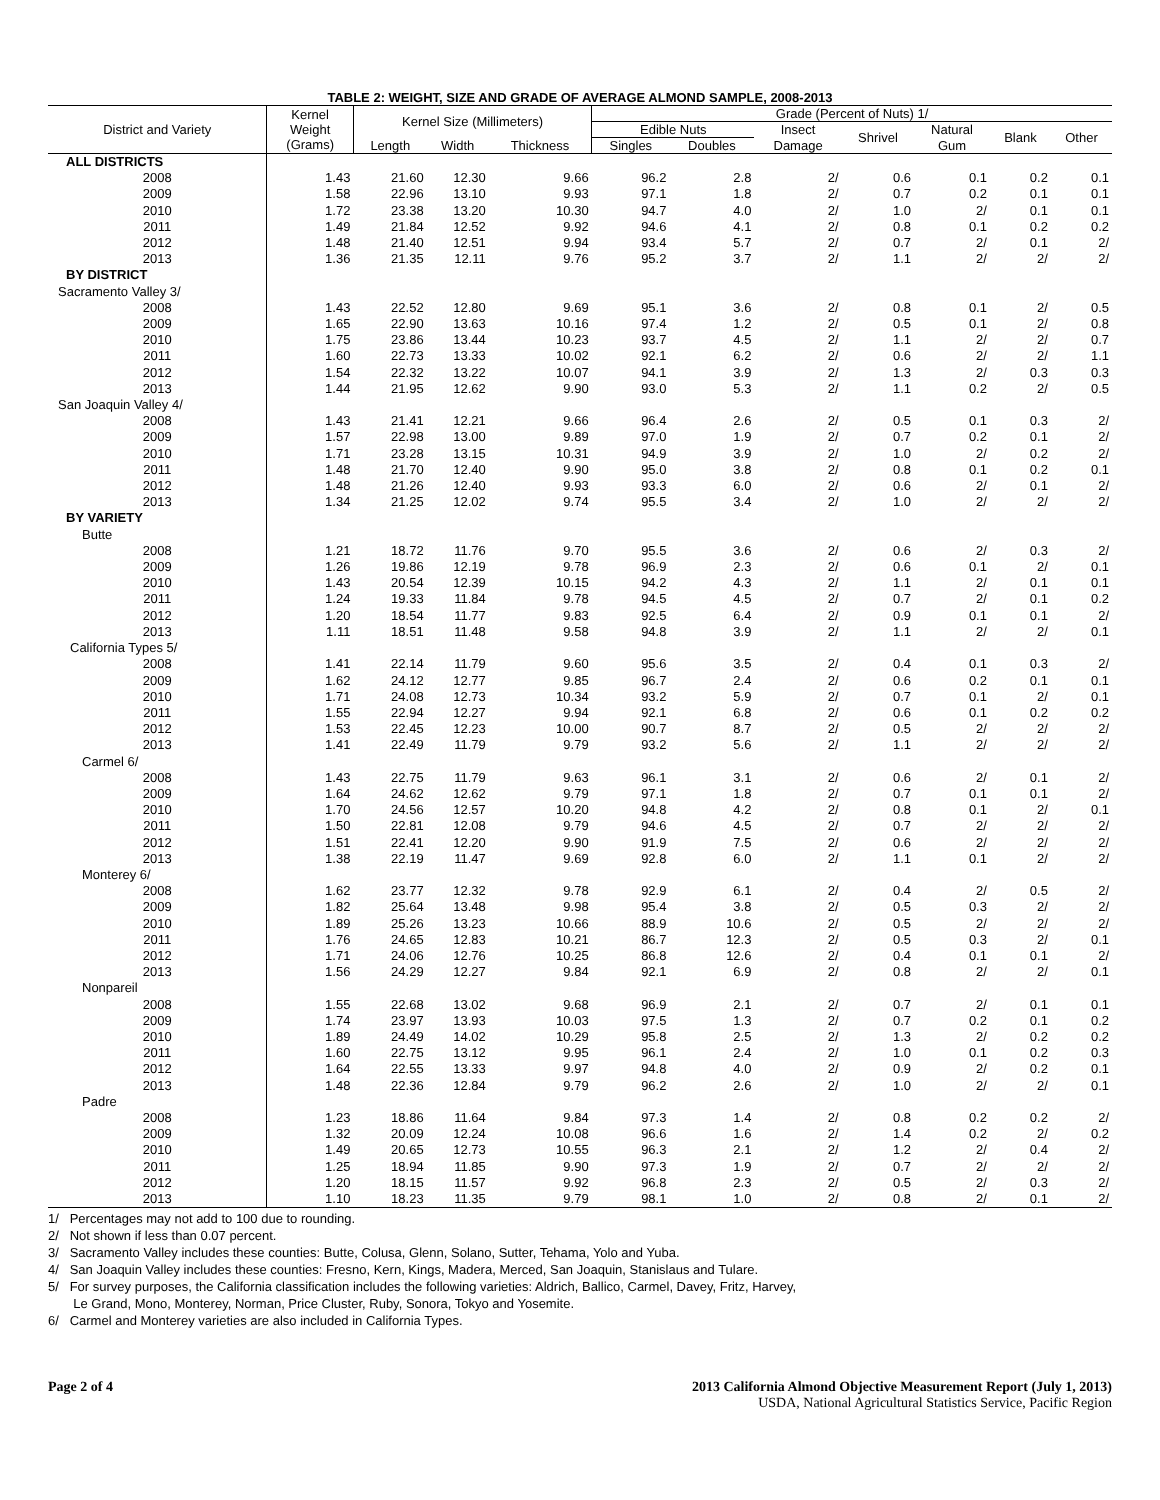TABLE 2: WEIGHT, SIZE AND GRADE OF AVERAGE ALMOND SAMPLE, 2008-2013
| District and Variety | Kernel Weight (Grams) | Kernel Size (Millimeters) | | | Grade (Percent of Nuts) 1/ | | | | | | |
| --- | --- | --- | --- | --- | --- | --- | --- | --- | --- | --- | --- |
| | | | | | Edible Nuts | | Insect | Shrivel | Natural | Blank | Other |
| | | Length | Width | Thickness | Singles | Doubles | Damage | | Gum | | |
| ALL DISTRICTS | | | | | | | | | | | |
| 2008 | 1.43 | 21.60 | 12.30 | 9.66 | 96.2 | 2.8 | 2/ | 0.6 | 0.1 | 0.2 | 0.1 |
| 2009 | 1.58 | 22.96 | 13.10 | 9.93 | 97.1 | 1.8 | 2/ | 0.7 | 0.2 | 0.1 | 0.1 |
| 2010 | 1.72 | 23.38 | 13.20 | 10.30 | 94.7 | 4.0 | 2/ | 1.0 | 2/ | 0.1 | 0.1 |
| 2011 | 1.49 | 21.84 | 12.52 | 9.92 | 94.6 | 4.1 | 2/ | 0.8 | 0.1 | 0.2 | 0.2 |
| 2012 | 1.48 | 21.40 | 12.51 | 9.94 | 93.4 | 5.7 | 2/ | 0.7 | 2/ | 0.1 | 2/ |
| 2013 | 1.36 | 21.35 | 12.11 | 9.76 | 95.2 | 3.7 | 2/ | 1.1 | 2/ | 2/ | 2/ |
| BY DISTRICT | | | | | | | | | | | |
| Sacramento Valley 3/ | | | | | | | | | | | |
| 2008 | 1.43 | 22.52 | 12.80 | 9.69 | 95.1 | 3.6 | 2/ | 0.8 | 0.1 | 2/ | 0.5 |
| 2009 | 1.65 | 22.90 | 13.63 | 10.16 | 97.4 | 1.2 | 2/ | 0.5 | 0.1 | 2/ | 0.8 |
| 2010 | 1.75 | 23.86 | 13.44 | 10.23 | 93.7 | 4.5 | 2/ | 1.1 | 2/ | 2/ | 0.7 |
| 2011 | 1.60 | 22.73 | 13.33 | 10.02 | 92.1 | 6.2 | 2/ | 0.6 | 2/ | 2/ | 1.1 |
| 2012 | 1.54 | 22.32 | 13.22 | 10.07 | 94.1 | 3.9 | 2/ | 1.3 | 2/ | 0.3 | 0.3 |
| 2013 | 1.44 | 21.95 | 12.62 | 9.90 | 93.0 | 5.3 | 2/ | 1.1 | 0.2 | 2/ | 0.5 |
| San Joaquin Valley 4/ | | | | | | | | | | | |
| 2008 | 1.43 | 21.41 | 12.21 | 9.66 | 96.4 | 2.6 | 2/ | 0.5 | 0.1 | 0.3 | 2/ |
| 2009 | 1.57 | 22.98 | 13.00 | 9.89 | 97.0 | 1.9 | 2/ | 0.7 | 0.2 | 0.1 | 2/ |
| 2010 | 1.71 | 23.28 | 13.15 | 10.31 | 94.9 | 3.9 | 2/ | 1.0 | 2/ | 0.2 | 2/ |
| 2011 | 1.48 | 21.70 | 12.40 | 9.90 | 95.0 | 3.8 | 2/ | 0.8 | 0.1 | 0.2 | 0.1 |
| 2012 | 1.48 | 21.26 | 12.40 | 9.93 | 93.3 | 6.0 | 2/ | 0.6 | 2/ | 0.1 | 2/ |
| 2013 | 1.34 | 21.25 | 12.02 | 9.74 | 95.5 | 3.4 | 2/ | 1.0 | 2/ | 2/ | 2/ |
| BY VARIETY | | | | | | | | | | | |
| Butte | | | | | | | | | | | |
| 2008 | 1.21 | 18.72 | 11.76 | 9.70 | 95.5 | 3.6 | 2/ | 0.6 | 2/ | 0.3 | 2/ |
| 2009 | 1.26 | 19.86 | 12.19 | 9.78 | 96.9 | 2.3 | 2/ | 0.6 | 0.1 | 2/ | 0.1 |
| 2010 | 1.43 | 20.54 | 12.39 | 10.15 | 94.2 | 4.3 | 2/ | 1.1 | 2/ | 0.1 | 0.1 |
| 2011 | 1.24 | 19.33 | 11.84 | 9.78 | 94.5 | 4.5 | 2/ | 0.7 | 2/ | 0.1 | 0.2 |
| 2012 | 1.20 | 18.54 | 11.77 | 9.83 | 92.5 | 6.4 | 2/ | 0.9 | 0.1 | 0.1 | 2/ |
| 2013 | 1.11 | 18.51 | 11.48 | 9.58 | 94.8 | 3.9 | 2/ | 1.1 | 2/ | 2/ | 0.1 |
| California Types 5/ | | | | | | | | | | | |
| 2008 | 1.41 | 22.14 | 11.79 | 9.60 | 95.6 | 3.5 | 2/ | 0.4 | 0.1 | 0.3 | 2/ |
| 2009 | 1.62 | 24.12 | 12.77 | 9.85 | 96.7 | 2.4 | 2/ | 0.6 | 0.2 | 0.1 | 0.1 |
| 2010 | 1.71 | 24.08 | 12.73 | 10.34 | 93.2 | 5.9 | 2/ | 0.7 | 0.1 | 2/ | 0.1 |
| 2011 | 1.55 | 22.94 | 12.27 | 9.94 | 92.1 | 6.8 | 2/ | 0.6 | 0.1 | 0.2 | 0.2 |
| 2012 | 1.53 | 22.45 | 12.23 | 10.00 | 90.7 | 8.7 | 2/ | 0.5 | 2/ | 2/ | 2/ |
| 2013 | 1.41 | 22.49 | 11.79 | 9.79 | 93.2 | 5.6 | 2/ | 1.1 | 2/ | 2/ | 2/ |
| Carmel 6/ | | | | | | | | | | | |
| 2008 | 1.43 | 22.75 | 11.79 | 9.63 | 96.1 | 3.1 | 2/ | 0.6 | 2/ | 0.1 | 2/ |
| 2009 | 1.64 | 24.62 | 12.62 | 9.79 | 97.1 | 1.8 | 2/ | 0.7 | 0.1 | 0.1 | 2/ |
| 2010 | 1.70 | 24.56 | 12.57 | 10.20 | 94.8 | 4.2 | 2/ | 0.8 | 0.1 | 2/ | 0.1 |
| 2011 | 1.50 | 22.81 | 12.08 | 9.79 | 94.6 | 4.5 | 2/ | 0.7 | 2/ | 2/ | 2/ |
| 2012 | 1.51 | 22.41 | 12.20 | 9.90 | 91.9 | 7.5 | 2/ | 0.6 | 2/ | 2/ | 2/ |
| 2013 | 1.38 | 22.19 | 11.47 | 9.69 | 92.8 | 6.0 | 2/ | 1.1 | 0.1 | 2/ | 2/ |
| Monterey 6/ | | | | | | | | | | | |
| 2008 | 1.62 | 23.77 | 12.32 | 9.78 | 92.9 | 6.1 | 2/ | 0.4 | 2/ | 0.5 | 2/ |
| 2009 | 1.82 | 25.64 | 13.48 | 9.98 | 95.4 | 3.8 | 2/ | 0.5 | 0.3 | 2/ | 2/ |
| 2010 | 1.89 | 25.26 | 13.23 | 10.66 | 88.9 | 10.6 | 2/ | 0.5 | 2/ | 2/ | 2/ |
| 2011 | 1.76 | 24.65 | 12.83 | 10.21 | 86.7 | 12.3 | 2/ | 0.5 | 0.3 | 2/ | 0.1 |
| 2012 | 1.71 | 24.06 | 12.76 | 10.25 | 86.8 | 12.6 | 2/ | 0.4 | 0.1 | 0.1 | 2/ |
| 2013 | 1.56 | 24.29 | 12.27 | 9.84 | 92.1 | 6.9 | 2/ | 0.8 | 2/ | 2/ | 0.1 |
| Nonpareil | | | | | | | | | | | |
| 2008 | 1.55 | 22.68 | 13.02 | 9.68 | 96.9 | 2.1 | 2/ | 0.7 | 2/ | 0.1 | 0.1 |
| 2009 | 1.74 | 23.97 | 13.93 | 10.03 | 97.5 | 1.3 | 2/ | 0.7 | 0.2 | 0.1 | 0.2 |
| 2010 | 1.89 | 24.49 | 14.02 | 10.29 | 95.8 | 2.5 | 2/ | 1.3 | 2/ | 0.2 | 0.2 |
| 2011 | 1.60 | 22.75 | 13.12 | 9.95 | 96.1 | 2.4 | 2/ | 1.0 | 0.1 | 0.2 | 0.3 |
| 2012 | 1.64 | 22.55 | 13.33 | 9.97 | 94.8 | 4.0 | 2/ | 0.9 | 2/ | 0.2 | 0.1 |
| 2013 | 1.48 | 22.36 | 12.84 | 9.79 | 96.2 | 2.6 | 2/ | 1.0 | 2/ | 2/ | 0.1 |
| Padre | | | | | | | | | | | |
| 2008 | 1.23 | 18.86 | 11.64 | 9.84 | 97.3 | 1.4 | 2/ | 0.8 | 0.2 | 0.2 | 2/ |
| 2009 | 1.32 | 20.09 | 12.24 | 10.08 | 96.6 | 1.6 | 2/ | 1.4 | 0.2 | 2/ | 0.2 |
| 2010 | 1.49 | 20.65 | 12.73 | 10.55 | 96.3 | 2.1 | 2/ | 1.2 | 2/ | 0.4 | 2/ |
| 2011 | 1.25 | 18.94 | 11.85 | 9.90 | 97.3 | 1.9 | 2/ | 0.7 | 2/ | 2/ | 2/ |
| 2012 | 1.20 | 18.15 | 11.57 | 9.92 | 96.8 | 2.3 | 2/ | 0.5 | 2/ | 0.3 | 2/ |
| 2013 | 1.10 | 18.23 | 11.35 | 9.79 | 98.1 | 1.0 | 2/ | 0.8 | 2/ | 0.1 | 2/ |
1/ Percentages may not add to 100 due to rounding.
2/ Not shown if less than 0.07 percent.
3/ Sacramento Valley includes these counties: Butte, Colusa, Glenn, Solano, Sutter, Tehama, Yolo and Yuba.
4/ San Joaquin Valley includes these counties: Fresno, Kern, Kings, Madera, Merced, San Joaquin, Stanislaus and Tulare.
5/ For survey purposes, the California classification includes the following varieties: Aldrich, Ballico, Carmel, Davey, Fritz, Harvey,
Le Grand, Mono, Monterey, Norman, Price Cluster, Ruby, Sonora, Tokyo and Yosemite.
6/ Carmel and Monterey varieties are also included in California Types.
Page 2 of 4 2013 California Almond Objective Measurement Report (July 1, 2013)
USDA, National Agricultural Statistics Service, Pacific Region